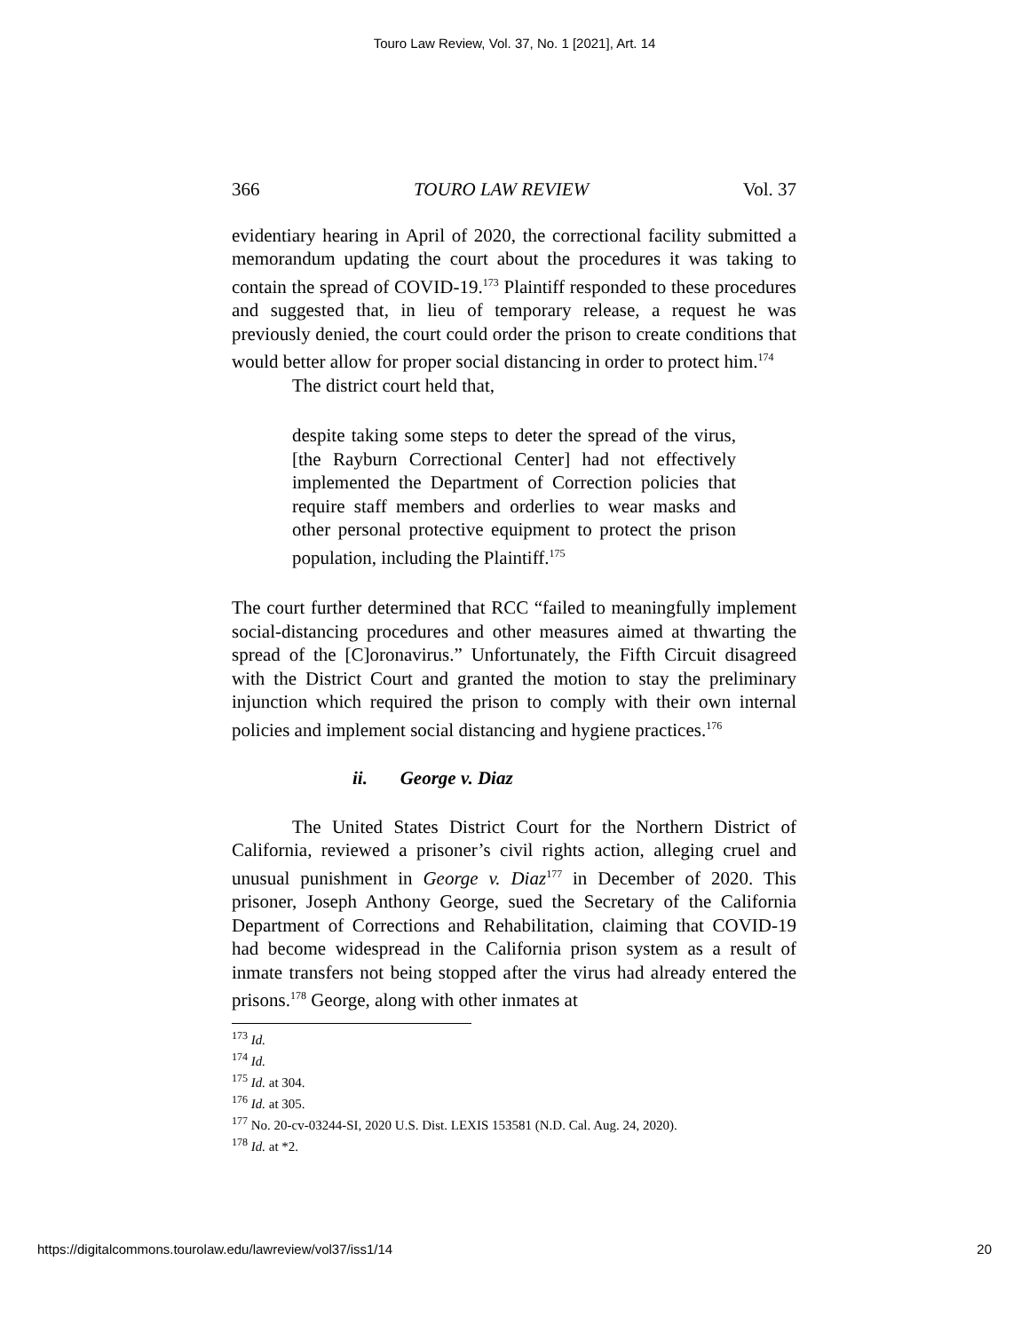Touro Law Review, Vol. 37, No. 1 [2021], Art. 14
366 TOURO LAW REVIEW Vol. 37
evidentiary hearing in April of 2020, the correctional facility submitted a memorandum updating the court about the procedures it was taking to contain the spread of COVID-19.<sup>173</sup> Plaintiff responded to these procedures and suggested that, in lieu of temporary release, a request he was previously denied, the court could order the prison to create conditions that would better allow for proper social distancing in order to protect him.<sup>174</sup>
The district court held that,
despite taking some steps to deter the spread of the virus, [the Rayburn Correctional Center] had not effectively implemented the Department of Correction policies that require staff members and orderlies to wear masks and other personal protective equipment to protect the prison population, including the Plaintiff.<sup>175</sup>
The court further determined that RCC “failed to meaningfully implement social-distancing procedures and other measures aimed at thwarting the spread of the [C]oronavirus.” Unfortunately, the Fifth Circuit disagreed with the District Court and granted the motion to stay the preliminary injunction which required the prison to comply with their own internal policies and implement social distancing and hygiene practices.<sup>176</sup>
ii. George v. Diaz
The United States District Court for the Northern District of California, reviewed a prisoner’s civil rights action, alleging cruel and unusual punishment in George v. Diaz<sup>177</sup> in December of 2020. This prisoner, Joseph Anthony George, sued the Secretary of the California Department of Corrections and Rehabilitation, claiming that COVID-19 had become widespread in the California prison system as a result of inmate transfers not being stopped after the virus had already entered the prisons.<sup>178</sup> George, along with other inmates at
<sup>173</sup> Id.
<sup>174</sup> Id.
<sup>175</sup> Id. at 304.
<sup>176</sup> Id. at 305.
<sup>177</sup> No. 20-cv-03244-SI, 2020 U.S. Dist. LEXIS 153581 (N.D. Cal. Aug. 24, 2020).
<sup>178</sup> Id. at *2.
https://digitalcommons.tourolaw.edu/lawreview/vol37/iss1/14 20